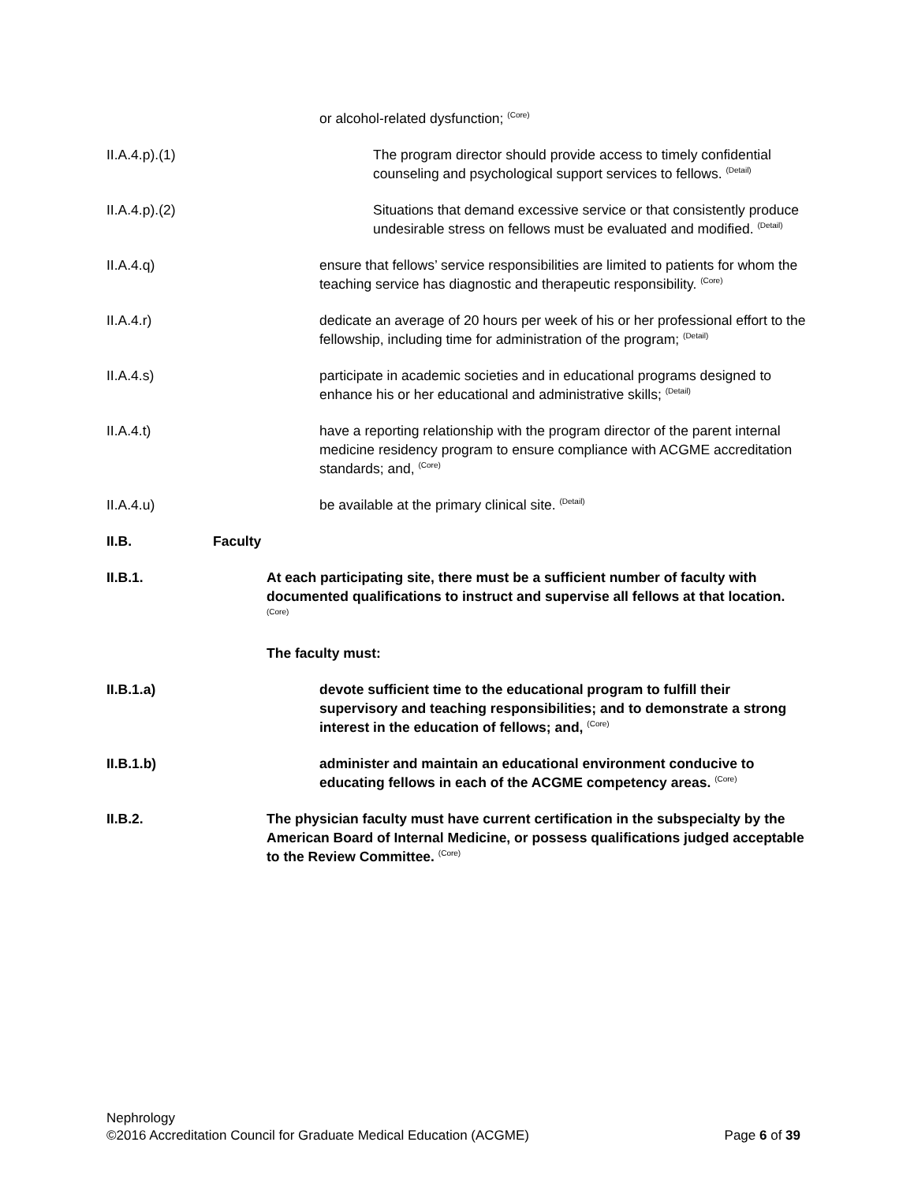or alcohol-related dysfunction; <sup>(Core)</sup>
II.A.4.p).(1) The program director should provide access to timely confidential counseling and psychological support services to fellows. <sup>(Detail)</sup>
II.A.4.p).(2) Situations that demand excessive service or that consistently produce undesirable stress on fellows must be evaluated and modified. <sup>(Detail)</sup>
II.A.4.q) ensure that fellows’ service responsibilities are limited to patients for whom the teaching service has diagnostic and therapeutic responsibility. <sup>(Core)</sup>
II.A.4.r) dedicate an average of 20 hours per week of his or her professional effort to the fellowship, including time for administration of the program; <sup>(Detail)</sup>
II.A.4.s) participate in academic societies and in educational programs designed to enhance his or her educational and administrative skills; <sup>(Detail)</sup>
II.A.4.t) have a reporting relationship with the program director of the parent internal medicine residency program to ensure compliance with ACGME accreditation standards; and, <sup>(Core)</sup>
II.A.4.u) be available at the primary clinical site. <sup>(Detail)</sup>
II.B. Faculty
II.B.1. At each participating site, there must be a sufficient number of faculty with documented qualifications to instruct and supervise all fellows at that location. <sup>(Core)</sup>
The faculty must:
II.B.1.a) devote sufficient time to the educational program to fulfill their supervisory and teaching responsibilities; and to demonstrate a strong interest in the education of fellows; and, <sup>(Core)</sup>
II.B.1.b) administer and maintain an educational environment conducive to educating fellows in each of the ACGME competency areas. <sup>(Core)</sup>
II.B.2. The physician faculty must have current certification in the subspecialty by the American Board of Internal Medicine, or possess qualifications judged acceptable to the Review Committee. <sup>(Core)</sup>
Nephrology
©2016 Accreditation Council for Graduate Medical Education (ACGME) Page 6 of 39